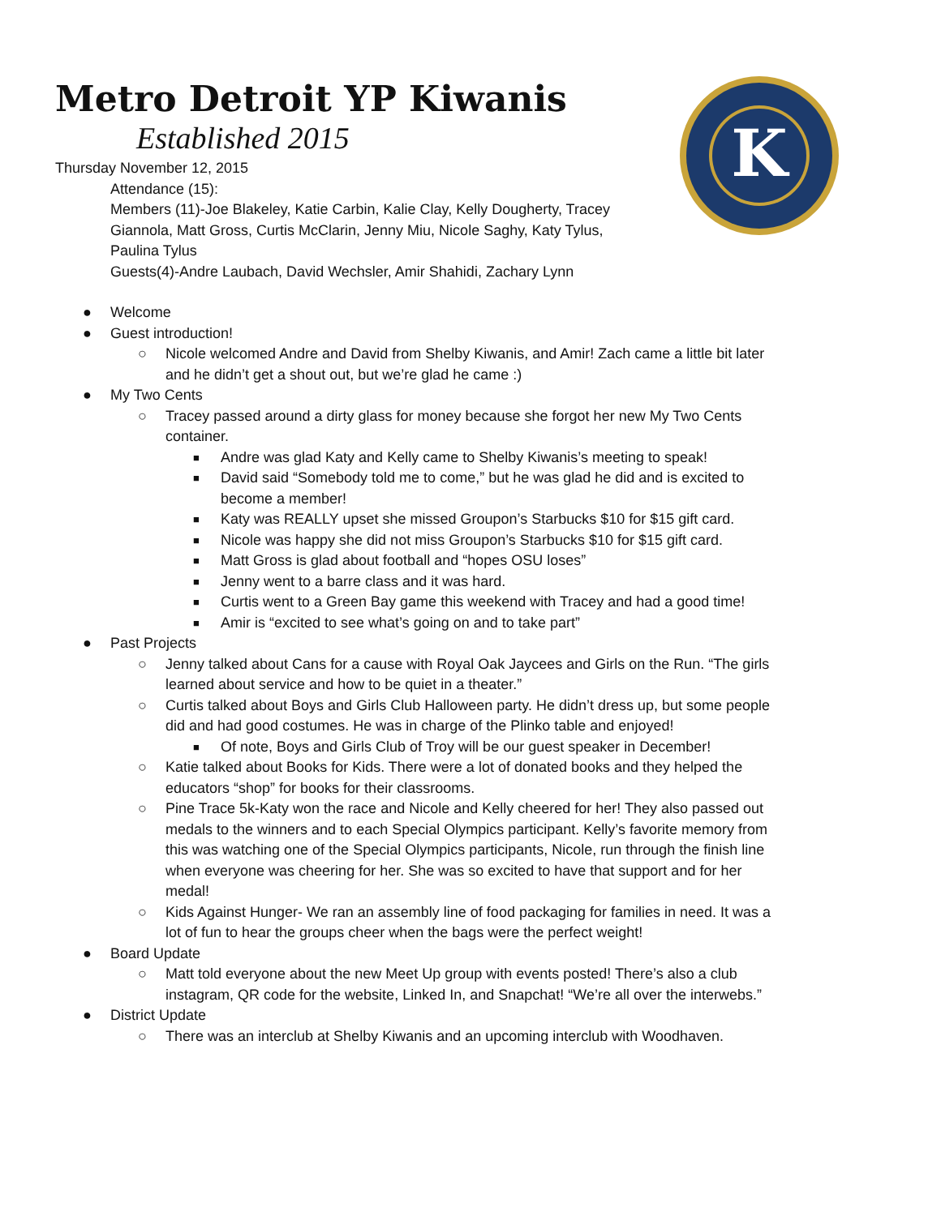K
Metro Detroit YP Kiwanis
Established 2015
Thursday November 12, 2015
Attendance (15):
Members (11)-Joe Blakeley, Katie Carbin, Kalie Clay, Kelly Dougherty, Tracey Giannola, Matt Gross, Curtis McClarin, Jenny Miu, Nicole Saghy, Katy Tylus, Paulina Tylus
Guests(4)-Andre Laubach, David Wechsler, Amir Shahidi, Zachary Lynn
● Welcome
● Guest introduction!
○ Nicole welcomed Andre and David from Shelby Kiwanis, and Amir! Zach came a little bit later and he didn’t get a shout out, but we’re glad he came :)
● My Two Cents
○ Tracey passed around a dirty glass for money because she forgot her new My Two Cents container.
■ Andre was glad Katy and Kelly came to Shelby Kiwanis’s meeting to speak!
■ David said “Somebody told me to come,” but he was glad he did and is excited to become a member!
■ Katy was REALLY upset she missed Groupon’s Starbucks $10 for $15 gift card.
■ Nicole was happy she did not miss Groupon’s Starbucks $10 for $15 gift card.
■ Matt Gross is glad about football and “hopes OSU loses”
■ Jenny went to a barre class and it was hard.
■ Curtis went to a Green Bay game this weekend with Tracey and had a good time!
■ Amir is “excited to see what’s going on and to take part”
● Past Projects
○ Jenny talked about Cans for a cause with Royal Oak Jaycees and Girls on the Run. “The girls learned about service and how to be quiet in a theater.”
○ Curtis talked about Boys and Girls Club Halloween party. He didn’t dress up, but some people did and had good costumes. He was in charge of the Plinko table and enjoyed!
■ Of note, Boys and Girls Club of Troy will be our guest speaker in December!
○ Katie talked about Books for Kids. There were a lot of donated books and they helped the educators “shop” for books for their classrooms.
○ Pine Trace 5k-Katy won the race and Nicole and Kelly cheered for her! They also passed out medals to the winners and to each Special Olympics participant. Kelly’s favorite memory from this was watching one of the Special Olympics participants, Nicole, run through the finish line when everyone was cheering for her. She was so excited to have that support and for her medal!
○ Kids Against Hunger- We ran an assembly line of food packaging for families in need. It was a lot of fun to hear the groups cheer when the bags were the perfect weight!
● Board Update
○ Matt told everyone about the new Meet Up group with events posted! There’s also a club instagram, QR code for the website, Linked In, and Snapchat! “We’re all over the interwebs.”
● District Update
○ There was an interclub at Shelby Kiwanis and an upcoming interclub with Woodhaven.